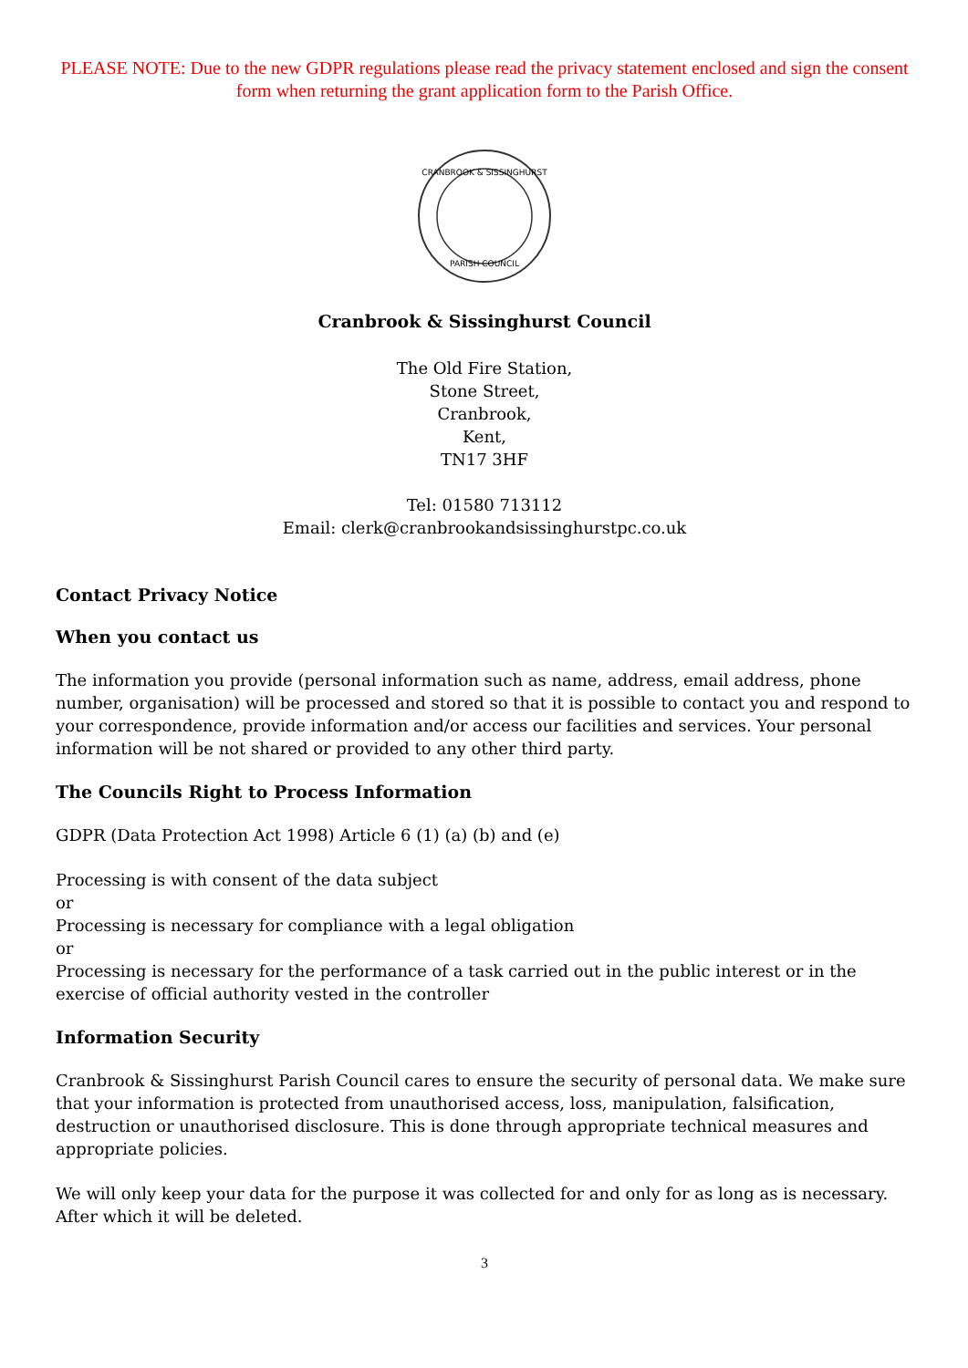PLEASE NOTE: Due to the new GDPR regulations please read the privacy statement enclosed and sign the consent form when returning the grant application form to the Parish Office.
CRANBROOK & SISSINGHURST
PARISH COUNCIL
Cranbrook & Sissinghurst Council
The Old Fire Station,
Stone Street,
Cranbrook,
Kent,
TN17 3HF
Tel: 01580 713112
Email: clerk@cranbrookandsissinghurstpc.co.uk
Contact Privacy Notice
When you contact us
The information you provide (personal information such as name, address, email address, phone number, organisation) will be processed and stored so that it is possible to contact you and respond to your correspondence, provide information and/or access our facilities and services. Your personal information will be not shared or provided to any other third party.
The Councils Right to Process Information
GDPR (Data Protection Act 1998) Article 6 (1) (a) (b) and (e)
Processing is with consent of the data subject
or
Processing is necessary for compliance with a legal obligation
or
Processing is necessary for the performance of a task carried out in the public interest or in the exercise of official authority vested in the controller
Information Security
Cranbrook & Sissinghurst Parish Council cares to ensure the security of personal data. We make sure that your information is protected from unauthorised access, loss, manipulation, falsification, destruction or unauthorised disclosure. This is done through appropriate technical measures and appropriate policies.
We will only keep your data for the purpose it was collected for and only for as long as is necessary. After which it will be deleted.
3